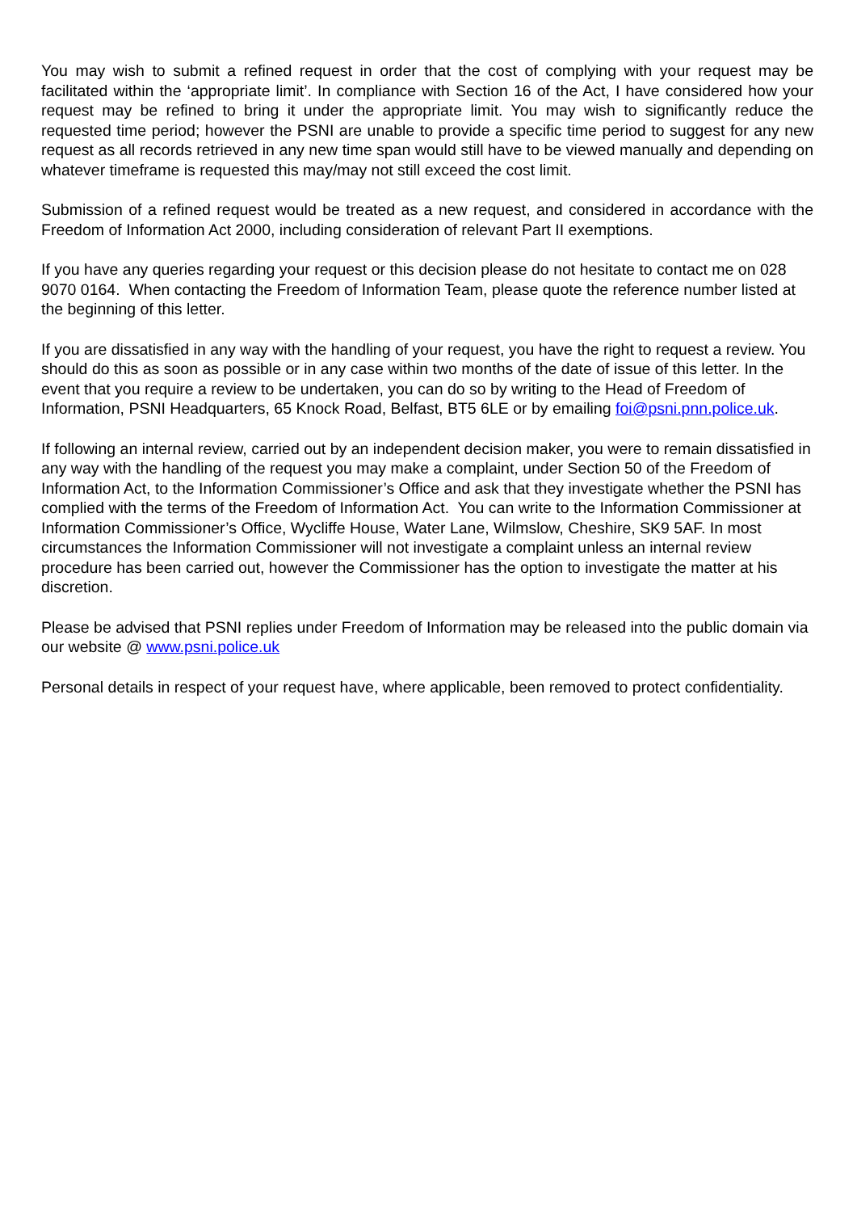You may wish to submit a refined request in order that the cost of complying with your request may be facilitated within the ‘appropriate limit’. In compliance with Section 16 of the Act, I have considered how your request may be refined to bring it under the appropriate limit. You may wish to significantly reduce the requested time period; however the PSNI are unable to provide a specific time period to suggest for any new request as all records retrieved in any new time span would still have to be viewed manually and depending on whatever timeframe is requested this may/may not still exceed the cost limit.
Submission of a refined request would be treated as a new request, and considered in accordance with the Freedom of Information Act 2000, including consideration of relevant Part II exemptions.
If you have any queries regarding your request or this decision please do not hesitate to contact me on 028 9070 0164. When contacting the Freedom of Information Team, please quote the reference number listed at the beginning of this letter.
If you are dissatisfied in any way with the handling of your request, you have the right to request a review. You should do this as soon as possible or in any case within two months of the date of issue of this letter. In the event that you require a review to be undertaken, you can do so by writing to the Head of Freedom of Information, PSNI Headquarters, 65 Knock Road, Belfast, BT5 6LE or by emailing foi@psni.pnn.police.uk.
If following an internal review, carried out by an independent decision maker, you were to remain dissatisfied in any way with the handling of the request you may make a complaint, under Section 50 of the Freedom of Information Act, to the Information Commissioner’s Office and ask that they investigate whether the PSNI has complied with the terms of the Freedom of Information Act. You can write to the Information Commissioner at Information Commissioner’s Office, Wycliffe House, Water Lane, Wilmslow, Cheshire, SK9 5AF. In most circumstances the Information Commissioner will not investigate a complaint unless an internal review procedure has been carried out, however the Commissioner has the option to investigate the matter at his discretion.
Please be advised that PSNI replies under Freedom of Information may be released into the public domain via our website @ www.psni.police.uk
Personal details in respect of your request have, where applicable, been removed to protect confidentiality.